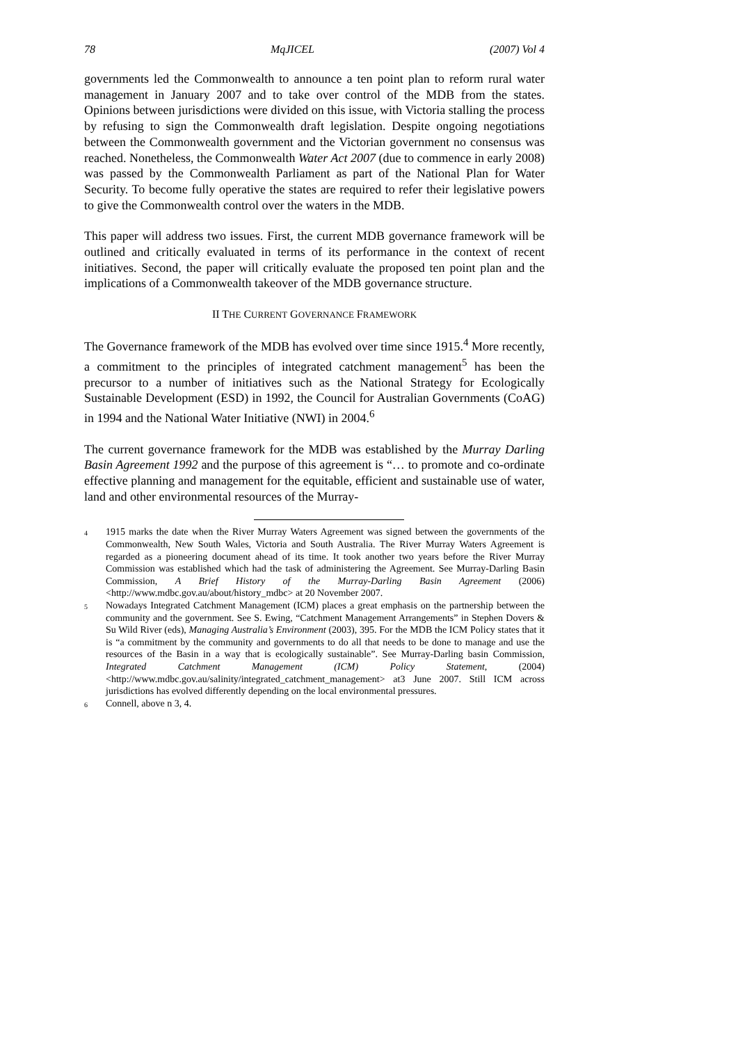78 MqJICEL (2007) Vol 4
governments led the Commonwealth to announce a ten point plan to reform rural water management in January 2007 and to take over control of the MDB from the states. Opinions between jurisdictions were divided on this issue, with Victoria stalling the process by refusing to sign the Commonwealth draft legislation. Despite ongoing negotiations between the Commonwealth government and the Victorian government no consensus was reached. Nonetheless, the Commonwealth Water Act 2007 (due to commence in early 2008) was passed by the Commonwealth Parliament as part of the National Plan for Water Security. To become fully operative the states are required to refer their legislative powers to give the Commonwealth control over the waters in the MDB.
This paper will address two issues. First, the current MDB governance framework will be outlined and critically evaluated in terms of its performance in the context of recent initiatives. Second, the paper will critically evaluate the proposed ten point plan and the implications of a Commonwealth takeover of the MDB governance structure.
II THE CURRENT GOVERNANCE FRAMEWORK
The Governance framework of the MDB has evolved over time since 1915.<sup>4</sup> More recently, a commitment to the principles of integrated catchment management<sup>5</sup> has been the precursor to a number of initiatives such as the National Strategy for Ecologically Sustainable Development (ESD) in 1992, the Council for Australian Governments (CoAG) in 1994 and the National Water Initiative (NWI) in 2004.<sup>6</sup>
The current governance framework for the MDB was established by the Murray Darling Basin Agreement 1992 and the purpose of this agreement is “… to promote and co-ordinate effective planning and management for the equitable, efficient and sustainable use of water, land and other environmental resources of the Murray-
4 1915 marks the date when the River Murray Waters Agreement was signed between the governments of the Commonwealth, New South Wales, Victoria and South Australia. The River Murray Waters Agreement is regarded as a pioneering document ahead of its time. It took another two years before the River Murray Commission was established which had the task of administering the Agreement. See Murray-Darling Basin Commission, A Brief History of the Murray-Darling Basin Agreement (2006) <http://www.mdbc.gov.au/about/history_mdbc> at 20 November 2007.
5 Nowadays Integrated Catchment Management (ICM) places a great emphasis on the partnership between the community and the government. See S. Ewing, “Catchment Management Arrangements” in Stephen Dovers & Su Wild River (eds), Managing Australia’s Environment (2003), 395. For the MDB the ICM Policy states that it is “a commitment by the community and governments to do all that needs to be done to manage and use the resources of the Basin in a way that is ecologically sustainable”. See Murray-Darling basin Commission, Integrated Catchment Management (ICM) Policy Statement, (2004) <http://www.mdbc.gov.au/salinity/integrated_catchment_management> at3 June 2007. Still ICM across jurisdictions has evolved differently depending on the local environmental pressures.
6 Connell, above n 3, 4.